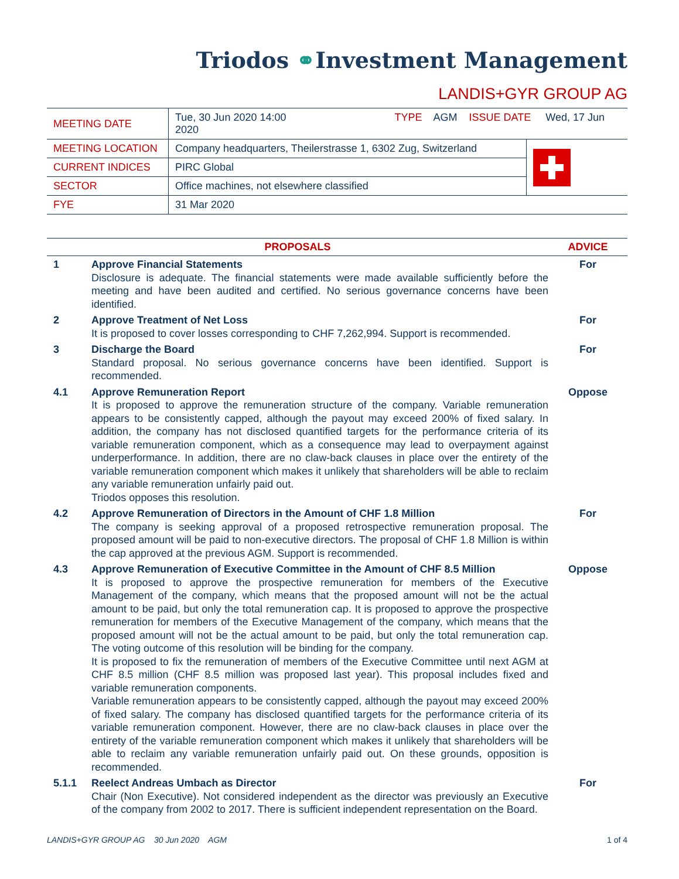Triodos ⚭Investment Management
LANDIS+GYR GROUP AG
| MEETING DATE | Tue, 30 Jun 2020 14:00 TYPE AGM ISSUE DATE Wed, 17 Jun 2020 | |
| MEETING LOCATION | Company headquarters, Theilerstrasse 1, 6302 Zug, Switzerland | |
| CURRENT INDICES | PIRC Global | |
| SECTOR | Office machines, not elsewhere classified | |
| FYE | 31 Mar 2020 | |
| PROPOSALS | | ADVICE |
| --- | --- | --- |
| 1 | Approve Financial Statements Disclosure is adequate. The financial statements were made available sufficiently before the meeting and have been audited and certified. No serious governance concerns have been identified. | For |
| 2 | Approve Treatment of Net Loss It is proposed to cover losses corresponding to CHF 7,262,994. Support is recommended. | For |
| 3 | Discharge the Board Standard proposal. No serious governance concerns have been identified. Support is recommended. | For |
| 4.1 | Approve Remuneration Report It is proposed to approve the remuneration structure of the company. Variable remuneration appears to be consistently capped, although the payout may exceed 200% of fixed salary. In addition, the company has not disclosed quantified targets for the performance criteria of its variable remuneration component, which as a consequence may lead to overpayment against underperformance. In addition, there are no claw-back clauses in place over the entirety of the variable remuneration component which makes it unlikely that shareholders will be able to reclaim any variable remuneration unfairly paid out. Triodos opposes this resolution. | Oppose |
| 4.2 | Approve Remuneration of Directors in the Amount of CHF 1.8 Million The company is seeking approval of a proposed retrospective remuneration proposal. The proposed amount will be paid to non-executive directors. The proposal of CHF 1.8 Million is within the cap approved at the previous AGM. Support is recommended. | For |
| 4.3 | Approve Remuneration of Executive Committee in the Amount of CHF 8.5 Million It is proposed to approve the prospective remuneration for members of the Executive Management of the company, which means that the proposed amount will not be the actual amount to be paid, but only the total remuneration cap. It is proposed to approve the prospective remuneration for members of the Executive Management of the company, which means that the proposed amount will not be the actual amount to be paid, but only the total remuneration cap. The voting outcome of this resolution will be binding for the company. It is proposed to fix the remuneration of members of the Executive Committee until next AGM at CHF 8.5 million (CHF 8.5 million was proposed last year). This proposal includes fixed and variable remuneration components. Variable remuneration appears to be consistently capped, although the payout may exceed 200% of fixed salary. The company has disclosed quantified targets for the performance criteria of its variable remuneration component. However, there are no claw-back clauses in place over the entirety of the variable remuneration component which makes it unlikely that shareholders will be able to reclaim any variable remuneration unfairly paid out. On these grounds, opposition is recommended. | Oppose |
| 5.1.1 | Reelect Andreas Umbach as Director Chair (Non Executive). Not considered independent as the director was previously an Executive of the company from 2002 to 2017. There is sufficient independent representation on the Board. | For |
LANDIS+GYR GROUP AG 30 Jun 2020 AGM 1 of 4